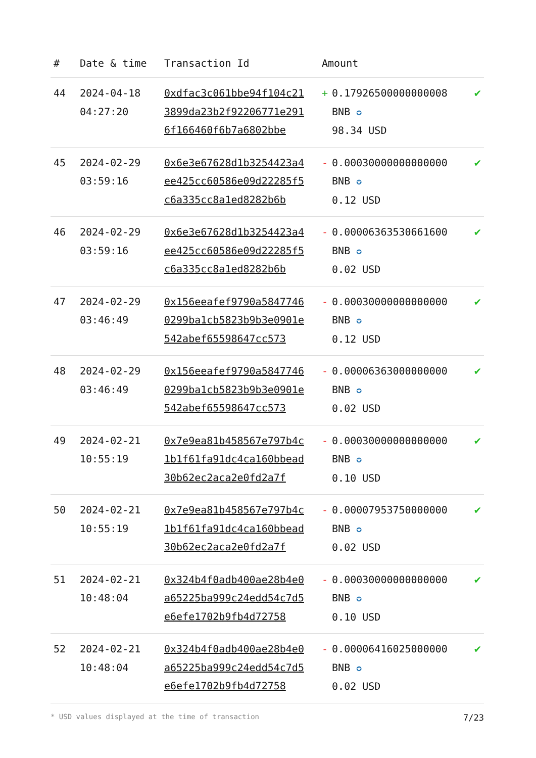| # | Date & time | Transaction Id | Amount | |
| --- | --- | --- | --- | --- |
| 44 | 2024-04-18 04:27:20 | 0xdfac3c061bbe94f104c213899da23b2f92206771e2916f166460f6b7a6802bbe | + 0.17926500000000008 BNB ✪ 98.34 USD | ✔ |
| 45 | 2024-02-29 03:59:16 | 0x6e3e67628d1b3254423a4ee425cc60586e09d22285f5c6a335cc8a1ed8282b6b | - 0.00030000000000000 BNB ✪ 0.12 USD | ✔ |
| 46 | 2024-02-29 03:59:16 | 0x6e3e67628d1b3254423a4ee425cc60586e09d22285f5c6a335cc8a1ed8282b6b | - 0.00006363530661600 BNB ✪ 0.02 USD | ✔ |
| 47 | 2024-02-29 03:46:49 | 0x156eeafef9790a58477460299ba1cb5823b9b3e0901e542abef65598647cc573 | - 0.00030000000000000 BNB ✪ 0.12 USD | ✔ |
| 48 | 2024-02-29 03:46:49 | 0x156eeafef9790a58477460299ba1cb5823b9b3e0901e542abef65598647cc573 | - 0.00006363000000000 BNB ✪ 0.02 USD | ✔ |
| 49 | 2024-02-21 10:55:19 | 0x7e9ea81b458567e797b4c1b1f61fa91dc4ca160bbead30b62ec2aca2e0fd2a7f | - 0.00030000000000000 BNB ✪ 0.10 USD | ✔ |
| 50 | 2024-02-21 10:55:19 | 0x7e9ea81b458567e797b4c1b1f61fa91dc4ca160bbead30b62ec2aca2e0fd2a7f | - 0.00007953750000000 BNB ✪ 0.02 USD | ✔ |
| 51 | 2024-02-21 10:48:04 | 0x324b4f0adb400ae28b4e0a65225ba999c24edd54c7d5e6efe1702b9fb4d72758 | - 0.00030000000000000 BNB ✪ 0.10 USD | ✔ |
| 52 | 2024-02-21 10:48:04 | 0x324b4f0adb400ae28b4e0a65225ba999c24edd54c7d5e6efe1702b9fb4d72758 | - 0.00006416025000000 BNB ✪ 0.02 USD | ✔ |
* USD values displayed at the time of transaction 7/23